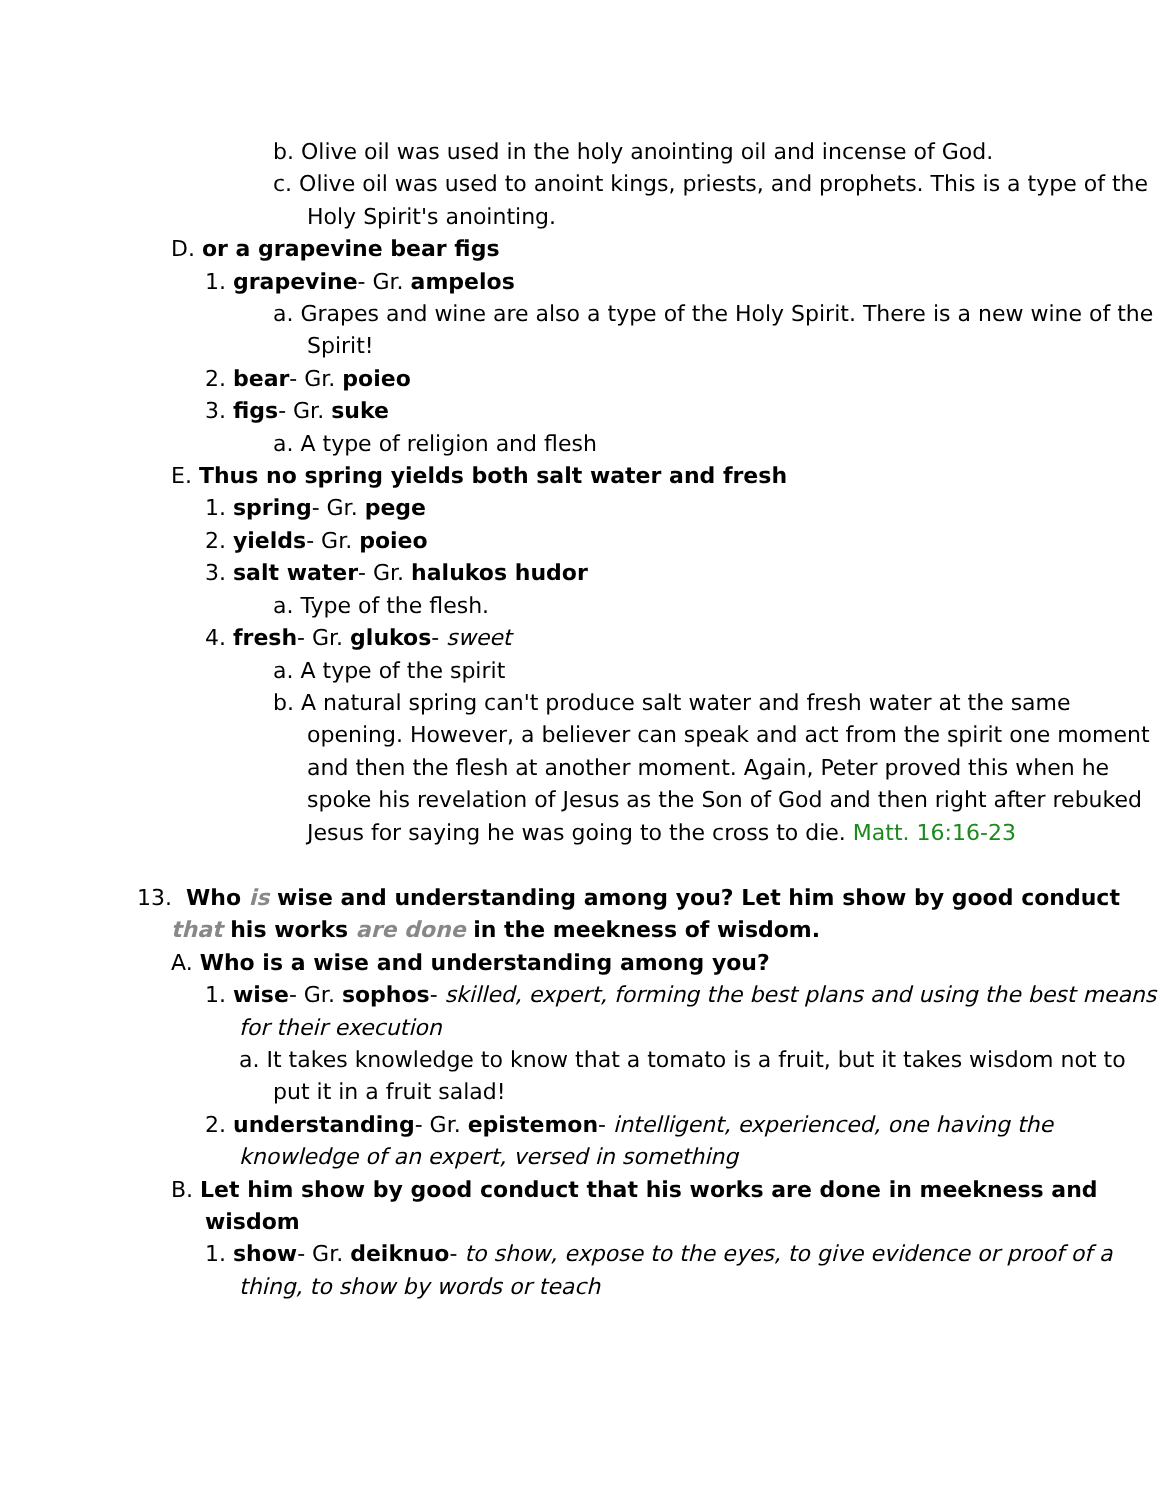b. Olive oil was used in the holy anointing oil and incense of God.
c. Olive oil was used to anoint kings, priests, and prophets. This is a type of the Holy Spirit's anointing.
D. or a grapevine bear figs
1. grapevine- Gr. ampelos
a. Grapes and wine are also a type of the Holy Spirit. There is a new wine of the Spirit!
2. bear- Gr. poieo
3. figs- Gr. suke
a. A type of religion and flesh
E. Thus no spring yields both salt water and fresh
1. spring- Gr. pege
2. yields- Gr. poieo
3. salt water- Gr. halukos hudor
a. Type of the flesh.
4. fresh- Gr. glukos- sweet
a. A type of the spirit
b. A natural spring can't produce salt water and fresh water at the same opening. However, a believer can speak and act from the spirit one moment and then the flesh at another moment. Again, Peter proved this when he spoke his revelation of Jesus as the Son of God and then right after rebuked Jesus for saying he was going to the cross to die. Matt. 16:16-23
13. Who is wise and understanding among you? Let him show by good conduct that his works are done in the meekness of wisdom.
A. Who is a wise and understanding among you?
1. wise- Gr. sophos- skilled, expert, forming the best plans and using the best means for their execution
a. It takes knowledge to know that a tomato is a fruit, but it takes wisdom not to put it in a fruit salad!
2. understanding- Gr. epistemon- intelligent, experienced, one having the knowledge of an expert, versed in something
B. Let him show by good conduct that his works are done in meekness and wisdom
1. show- Gr. deiknuo- to show, expose to the eyes, to give evidence or proof of a thing, to show by words or teach